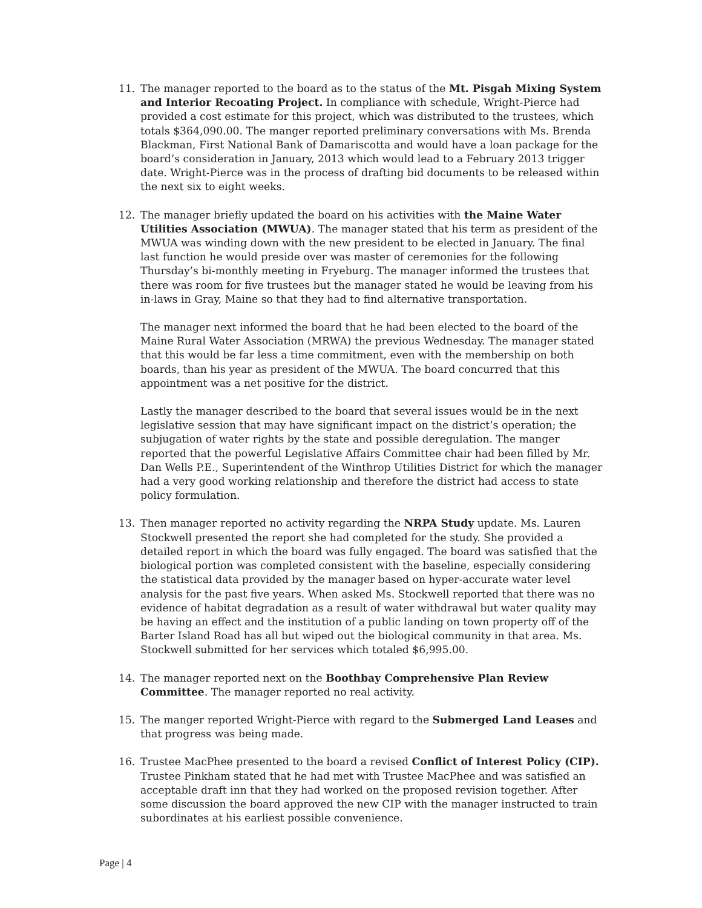11. The manager reported to the board as to the status of the Mt. Pisgah Mixing System and Interior Recoating Project. In compliance with schedule, Wright-Pierce had provided a cost estimate for this project, which was distributed to the trustees, which totals $364,090.00. The manger reported preliminary conversations with Ms. Brenda Blackman, First National Bank of Damariscotta and would have a loan package for the board’s consideration in January, 2013 which would lead to a February 2013 trigger date. Wright-Pierce was in the process of drafting bid documents to be released within the next six to eight weeks.
12. The manager briefly updated the board on his activities with the Maine Water Utilities Association (MWUA). The manager stated that his term as president of the MWUA was winding down with the new president to be elected in January. The final last function he would preside over was master of ceremonies for the following Thursday’s bi-monthly meeting in Fryeburg. The manager informed the trustees that there was room for five trustees but the manager stated he would be leaving from his in-laws in Gray, Maine so that they had to find alternative transportation.
The manager next informed the board that he had been elected to the board of the Maine Rural Water Association (MRWA) the previous Wednesday. The manager stated that this would be far less a time commitment, even with the membership on both boards, than his year as president of the MWUA. The board concurred that this appointment was a net positive for the district.
Lastly the manager described to the board that several issues would be in the next legislative session that may have significant impact on the district’s operation; the subjugation of water rights by the state and possible deregulation. The manger reported that the powerful Legislative Affairs Committee chair had been filled by Mr. Dan Wells P.E., Superintendent of the Winthrop Utilities District for which the manager had a very good working relationship and therefore the district had access to state policy formulation.
13. Then manager reported no activity regarding the NRPA Study update. Ms. Lauren Stockwell presented the report she had completed for the study. She provided a detailed report in which the board was fully engaged. The board was satisfied that the biological portion was completed consistent with the baseline, especially considering the statistical data provided by the manager based on hyper-accurate water level analysis for the past five years. When asked Ms. Stockwell reported that there was no evidence of habitat degradation as a result of water withdrawal but water quality may be having an effect and the institution of a public landing on town property off of the Barter Island Road has all but wiped out the biological community in that area. Ms. Stockwell submitted for her services which totaled $6,995.00.
14. The manager reported next on the Boothbay Comprehensive Plan Review Committee. The manager reported no real activity.
15. The manger reported Wright-Pierce with regard to the Submerged Land Leases and that progress was being made.
16. Trustee MacPhee presented to the board a revised Conflict of Interest Policy (CIP). Trustee Pinkham stated that he had met with Trustee MacPhee and was satisfied an acceptable draft inn that they had worked on the proposed revision together. After some discussion the board approved the new CIP with the manager instructed to train subordinates at his earliest possible convenience.
Page | 4